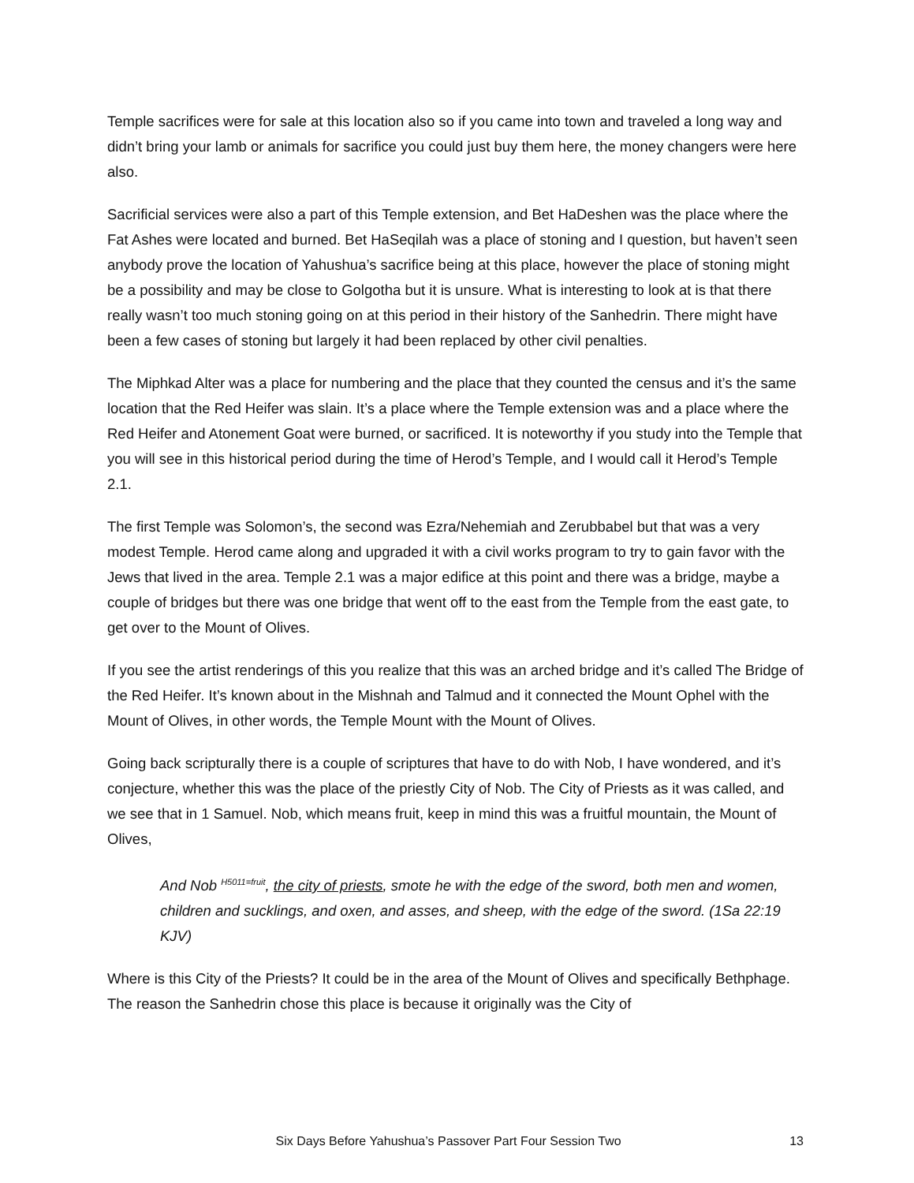Temple sacrifices were for sale at this location also so if you came into town and traveled a long way and didn’t bring your lamb or animals for sacrifice you could just buy them here, the money changers were here also.
Sacrificial services were also a part of this Temple extension, and Bet HaDeshen was the place where the Fat Ashes were located and burned. Bet HaSeqilah was a place of stoning and I question, but haven’t seen anybody prove the location of Yahushua’s sacrifice being at this place, however the place of stoning might be a possibility and may be close to Golgotha but it is unsure. What is interesting to look at is that there really wasn’t too much stoning going on at this period in their history of the Sanhedrin. There might have been a few cases of stoning but largely it had been replaced by other civil penalties.
The Miphkad Alter was a place for numbering and the place that they counted the census and it’s the same location that the Red Heifer was slain. It’s a place where the Temple extension was and a place where the Red Heifer and Atonement Goat were burned, or sacrificed. It is noteworthy if you study into the Temple that you will see in this historical period during the time of Herod’s Temple, and I would call it Herod’s Temple 2.1.
The first Temple was Solomon’s, the second was Ezra/Nehemiah and Zerubbabel but that was a very modest Temple. Herod came along and upgraded it with a civil works program to try to gain favor with the Jews that lived in the area. Temple 2.1 was a major edifice at this point and there was a bridge, maybe a couple of bridges but there was one bridge that went off to the east from the Temple from the east gate, to get over to the Mount of Olives.
If you see the artist renderings of this you realize that this was an arched bridge and it’s called The Bridge of the Red Heifer. It’s known about in the Mishnah and Talmud and it connected the Mount Ophel with the Mount of Olives, in other words, the Temple Mount with the Mount of Olives.
Going back scripturally there is a couple of scriptures that have to do with Nob, I have wondered, and it’s conjecture, whether this was the place of the priestly City of Nob. The City of Priests as it was called, and we see that in 1 Samuel. Nob, which means fruit, keep in mind this was a fruitful mountain, the Mount of Olives,
And Nob <sup>H5011=fruit</sup>, the city of priests, smote he with the edge of the sword, both men and women, children and sucklings, and oxen, and asses, and sheep, with the edge of the sword. (1Sa 22:19 KJV)
Where is this City of the Priests? It could be in the area of the Mount of Olives and specifically Bethphage. The reason the Sanhedrin chose this place is because it originally was the City of
Six Days Before Yahushua’s Passover Part Four Session Two 13